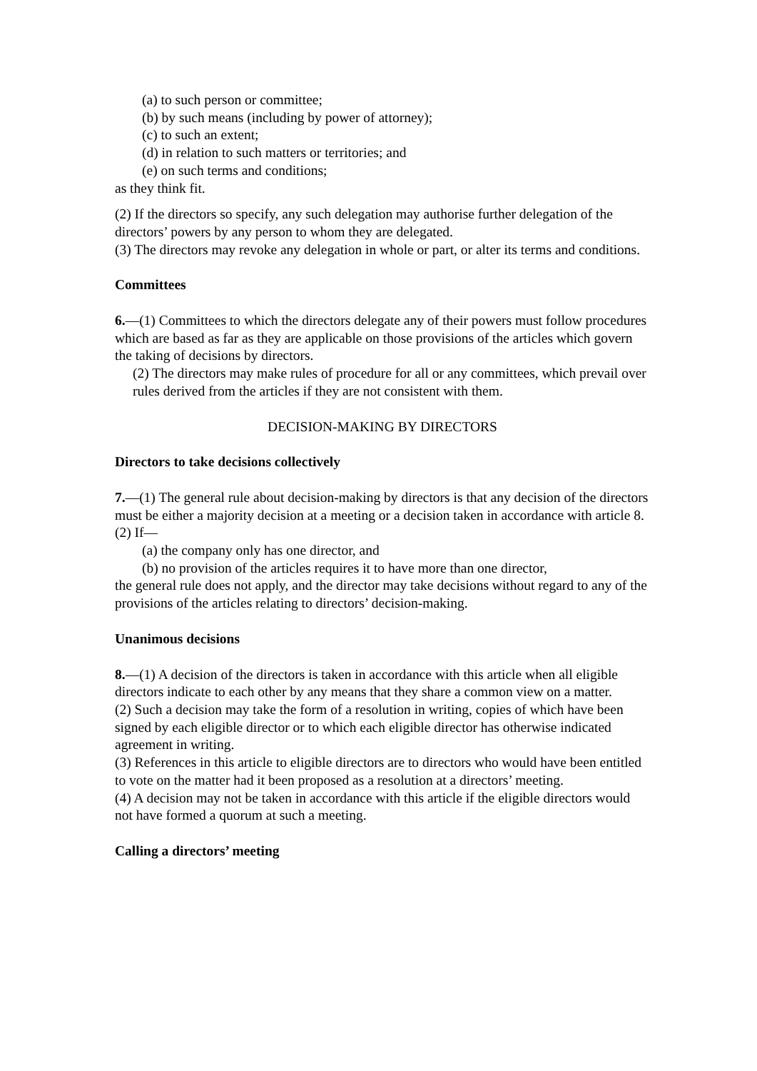(a) to such person or committee;
(b) by such means (including by power of attorney);
(c) to such an extent;
(d) in relation to such matters or territories; and
(e) on such terms and conditions;
as they think fit.
(2) If the directors so specify, any such delegation may authorise further delegation of the
directors’ powers by any person to whom they are delegated.
(3) The directors may revoke any delegation in whole or part, or alter its terms and conditions.
Committees
6.—(1) Committees to which the directors delegate any of their powers must follow procedures which are based as far as they are applicable on those provisions of the articles which govern the taking of decisions by directors.
(2) The directors may make rules of procedure for all or any committees, which prevail over rules derived from the articles if they are not consistent with them.
DECISION-MAKING BY DIRECTORS
Directors to take decisions collectively
7.—(1) The general rule about decision-making by directors is that any decision of the directors must be either a majority decision at a meeting or a decision taken in accordance with article 8.
(2) If—
(a) the company only has one director, and
(b) no provision of the articles requires it to have more than one director,
the general rule does not apply, and the director may take decisions without regard to any of the provisions of the articles relating to directors’ decision-making.
Unanimous decisions
8.—(1) A decision of the directors is taken in accordance with this article when all eligible directors indicate to each other by any means that they share a common view on a matter.
(2) Such a decision may take the form of a resolution in writing, copies of which have been signed by each eligible director or to which each eligible director has otherwise indicated agreement in writing.
(3) References in this article to eligible directors are to directors who would have been entitled to vote on the matter had it been proposed as a resolution at a directors’ meeting.
(4) A decision may not be taken in accordance with this article if the eligible directors would not have formed a quorum at such a meeting.
Calling a directors’ meeting